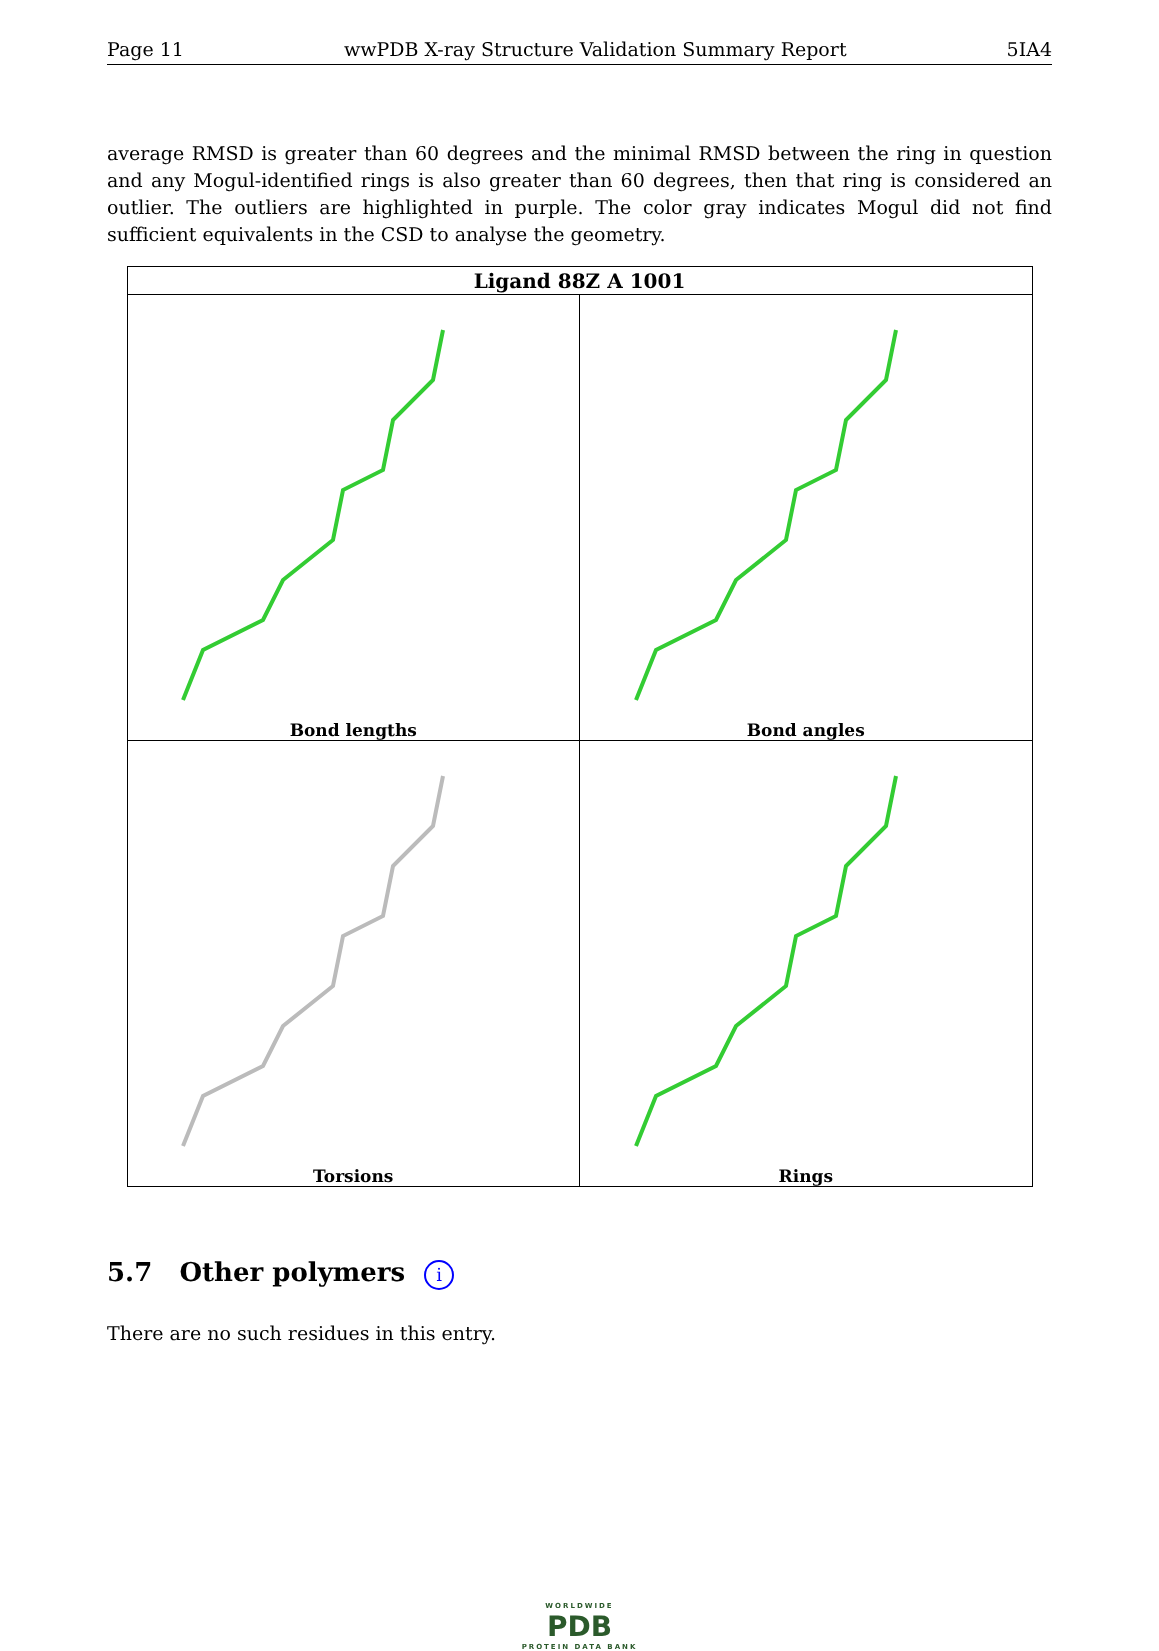Page 11 wwPDB X-ray Structure Validation Summary Report 5IA4
average RMSD is greater than 60 degrees and the minimal RMSD between the ring in question and any Mogul-identified rings is also greater than 60 degrees, then that ring is considered an outlier. The outliers are highlighted in purple. The color gray indicates Mogul did not find sufficient equivalents in the CSD to analyse the geometry.
| Ligand 88Z A 1001 | |
| --- | --- |
| Bond lengths | Bond angles |
| Torsions | Rings |
5.7 Other polymers i
There are no such residues in this entry.
WORLDWIDE
PDB
PROTEIN DATA BANK